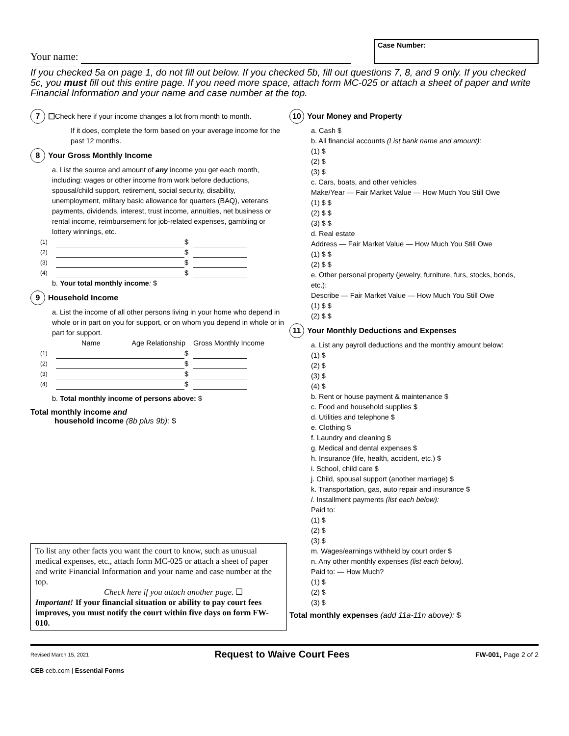Your name:
Case Number:
If you checked 5a on page 1, do not fill out below. If you checked 5b, fill out questions 7, 8, and 9 only. If you checked 5c, you must fill out this entire page. If you need more space, attach form MC-025 or attach a sheet of paper and write Financial Information and your name and case number at the top.
7 ☐ Check here if your income changes a lot from month to month.
If it does, complete the form based on your average income for the past 12 months.
8 Your Gross Monthly Income
a. List the source and amount of any income you get each month, including: wages or other income from work before deductions, spousal/child support, retirement, social security, disability, unemployment, military basic allowance for quarters (BAQ), veterans payments, dividends, interest, trust income, annuities, net business or rental income, reimbursement for job-related expenses, gambling or lottery winnings, etc.
(1) $
(2) $
(3) $
(4) $
b. Your total monthly income: $
9 Household Income
a. List the income of all other persons living in your home who depend in whole or in part on you for support, or on whom you depend in whole or in part for support.
Name Age Relationship Gross Monthly Income
(1) $
(2) $
(3) $
(4) $
b. Total monthly income of persons above: $
Total monthly income and
household income (8b plus 9b): $
To list any other facts you want the court to know, such as unusual medical expenses, etc., attach form MC-025 or attach a sheet of paper and write Financial Information and your name and case number at the top.
Check here if you attach another page. ☐
Important! If your financial situation or ability to pay court fees improves, you must notify the court within five days on form FW-010.
10 Your Money and Property
a. Cash $
b. All financial accounts (List bank name and amount):
(1) $
(2) $
(3) $
c. Cars, boats, and other vehicles
Make/Year — Fair Market Value — How Much You Still Owe
(1) $ $
(2) $ $
(3) $ $
d. Real estate
Address — Fair Market Value — How Much You Still Owe
(1) $ $
(2) $ $
e. Other personal property (jewelry, furniture, furs, stocks, bonds, etc.):
Describe — Fair Market Value — How Much You Still Owe
(1) $ $
(2) $ $
11 Your Monthly Deductions and Expenses
a. List any payroll deductions and the monthly amount below:
(1) $
(2) $
(3) $
(4) $
b. Rent or house payment & maintenance $
c. Food and household supplies $
d. Utilities and telephone $
e. Clothing $
f. Laundry and cleaning $
g. Medical and dental expenses $
h. Insurance (life, health, accident, etc.) $
i. School, child care $
j. Child, spousal support (another marriage) $
k. Transportation, gas, auto repair and insurance $
l. Installment payments (list each below):
Paid to:
(1) $
(2) $
(3) $
m. Wages/earnings withheld by court order $
n. Any other monthly expenses (list each below).
Paid to: — How Much?
(1) $
(2) $
(3) $
Total monthly expenses (add 11a-11n above): $
Revised March 15, 2021 Request to Waive Court Fees FW-001, Page 2 of 2
CEB ceb.com | Essential Forms